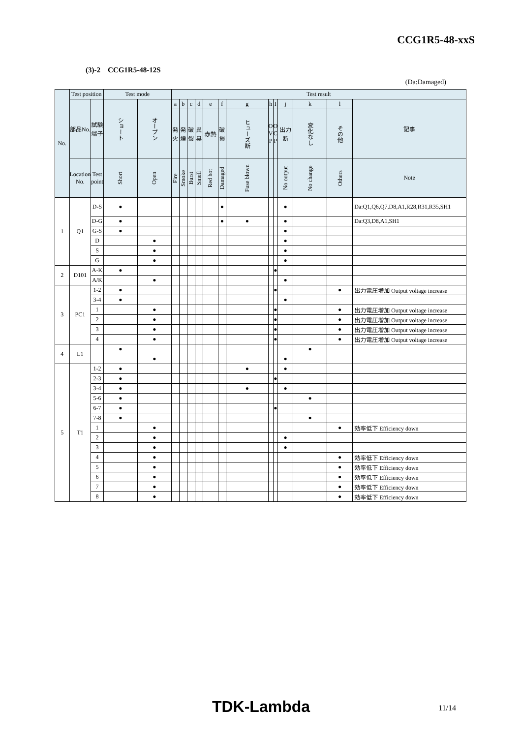CCG1R5-48-xxS
(3)-2 CCG1R5-48-12S
(Da:Damaged)
| No. | Test position | | Test mode | | Test result | | | | | | | | | | | | |
| --- | --- | --- | --- | --- | --- | --- | --- | --- | --- | --- | --- | --- | --- | --- | --- | --- | --- |
| | 部品No. | 試験端子 | ショート | オープン | a | b | c | d | e | f | g | h | I | j | k | l | 記事 |
| | | | | | 発火 | 発煙 | 破裂 | 異臭 | 赤熱 | 破損 | ヒューズ断 | O V P | O C P | 出力断 | 変化なし | その他 | |
| | Location No. | Test point | Short | Open | Fire | Smoke | Burst | Smell | Red hot | Damaged | Fuse blown | | | No output | No change | Others | Note |
| 1 | Q1 | D-S | ● | | | | | | | ● | | | | ● | | | Da:Q1,Q6,Q7,D8,A1,R28,R31,R35,SH1 |
| | | D-G | ● | | | | | | | ● | ● | | | ● | | | Da:Q3,D8,A1,SH1 |
| | | G-S | ● | | | | | | | | | | | ● | | | |
| | | D | | ● | | | | | | | | | | ● | | | |
| | | S | | ● | | | | | | | | | | ● | | | |
| | | G | | ● | | | | | | | | | | ● | | | |
| 2 | D101 | A-K | ● | | | | | | | | | | ● | | | | |
| | | A/K | | ● | | | | | | | | | | ● | | | |
| 3 | PC1 | 1-2 | ● | | | | | | | | | | ● | | | ● | 出力電圧増加 Output voltage increase |
| | | 3-4 | ● | | | | | | | | | | | ● | | | |
| | | 1 | | ● | | | | | | | | | ● | | | ● | 出力電圧増加 Output voltage increase |
| | | 2 | | ● | | | | | | | | | ● | | | ● | 出力電圧増加 Output voltage increase |
| | | 3 | | ● | | | | | | | | | ● | | | ● | 出力電圧増加 Output voltage increase |
| | | 4 | | ● | | | | | | | | | ● | | | ● | 出力電圧増加 Output voltage increase |
| 4 | L1 | | ● | | | | | | | | | | | | ● | | |
| | | | | ● | | | | | | | | | | ● | | | |
| 5 | T1 | 1-2 | ● | | | | | | | | ● | | | ● | | | |
| | | 2-3 | ● | | | | | | | | | | ● | | | | |
| | | 3-4 | ● | | | | | | | | ● | | | ● | | | |
| | | 5-6 | ● | | | | | | | | | | | | ● | | |
| | | 6-7 | ● | | | | | | | | | | ● | | | | |
| | | 7-8 | ● | | | | | | | | | | | | ● | | |
| | | 1 | | ● | | | | | | | | | | | | ● | 効率低下 Efficiency down |
| | | 2 | | ● | | | | | | | | | | ● | | | |
| | | 3 | | ● | | | | | | | | | | ● | | | |
| | | 4 | | ● | | | | | | | | | | | | ● | 効率低下 Efficiency down |
| | | 5 | | ● | | | | | | | | | | | | ● | 効率低下 Efficiency down |
| | | 6 | | ● | | | | | | | | | | | | ● | 効率低下 Efficiency down |
| | | 7 | | ● | | | | | | | | | | | | ● | 効率低下 Efficiency down |
| | | 8 | | ● | | | | | | | | | | | | ● | 効率低下 Efficiency down |
TDK-Lambda 11/14